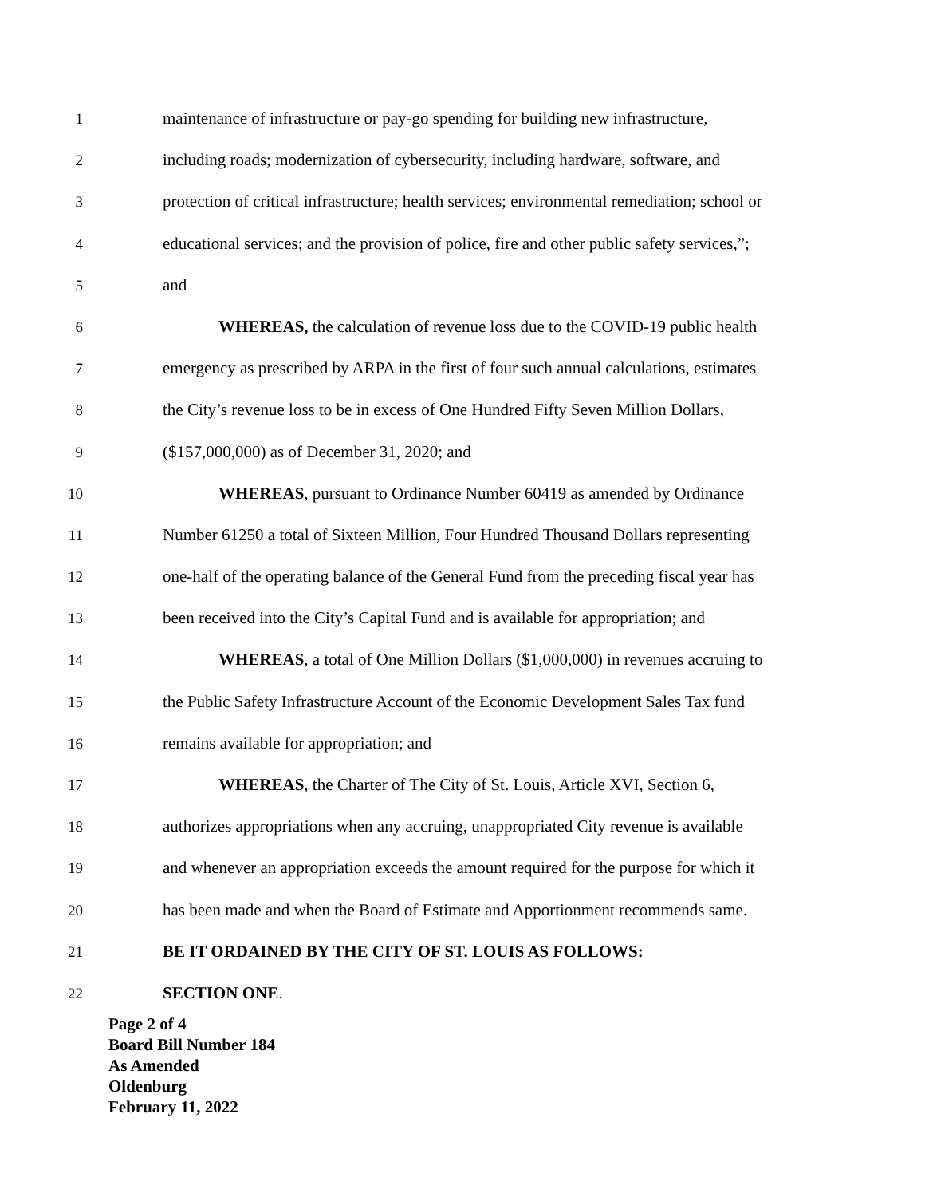1 maintenance of infrastructure or pay-go spending for building new infrastructure,
2 including roads; modernization of cybersecurity, including hardware, software, and
3 protection of critical infrastructure; health services; environmental remediation; school or
4 educational services; and the provision of police, fire and other public safety services,”;
5 and
6 WHEREAS, the calculation of revenue loss due to the COVID-19 public health
7 emergency as prescribed by ARPA in the first of four such annual calculations, estimates
8 the City’s revenue loss to be in excess of One Hundred Fifty Seven Million Dollars,
9 ($157,000,000) as of December 31, 2020; and
10 WHEREAS, pursuant to Ordinance Number 60419 as amended by Ordinance
11 Number 61250 a total of Sixteen Million, Four Hundred Thousand Dollars representing
12 one-half of the operating balance of the General Fund from the preceding fiscal year has
13 been received into the City’s Capital Fund and is available for appropriation; and
14 WHEREAS, a total of One Million Dollars ($1,000,000) in revenues accruing to
15 the Public Safety Infrastructure Account of the Economic Development Sales Tax fund
16 remains available for appropriation; and
17 WHEREAS, the Charter of The City of St. Louis, Article XVI, Section 6,
18 authorizes appropriations when any accruing, unappropriated City revenue is available
19 and whenever an appropriation exceeds the amount required for the purpose for which it
20 has been made and when the Board of Estimate and Apportionment recommends same.
21 BE IT ORDAINED BY THE CITY OF ST. LOUIS AS FOLLOWS:
22 SECTION ONE.
Page 2 of 4
Board Bill Number 184
As Amended
Oldenburg
February 11, 2022